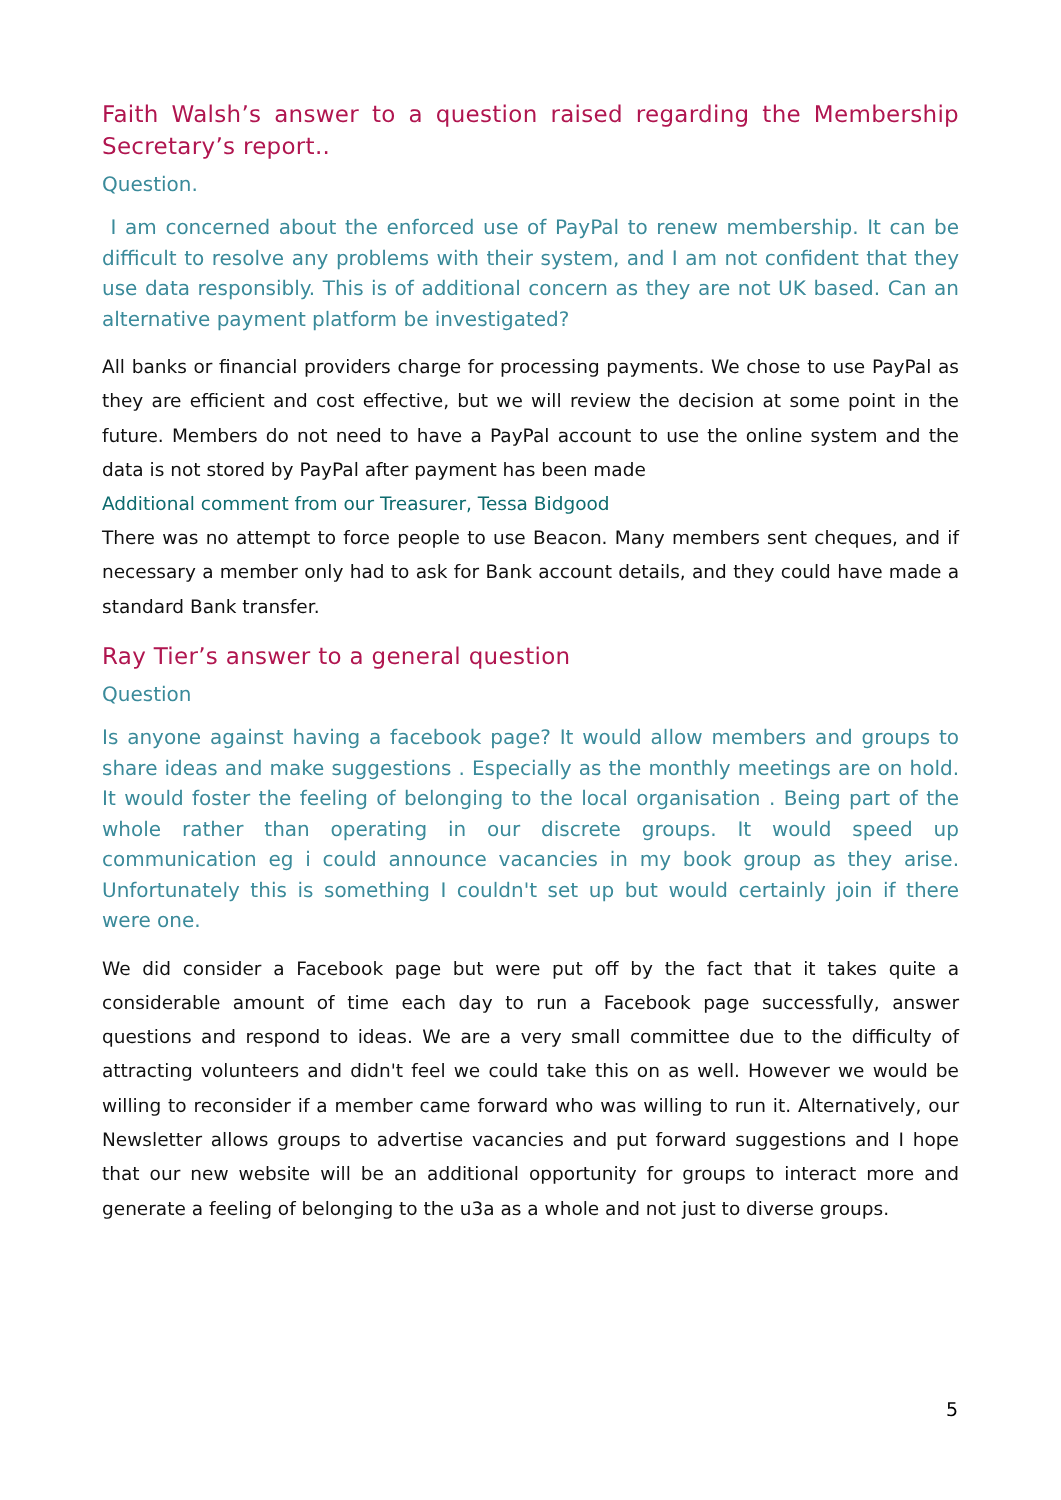Faith Walsh’s answer to a question raised regarding the Membership Secretary’s report..
Question.
I am concerned about the enforced use of PayPal to renew membership. It can be difficult to resolve any problems with their system, and I am not confident that they use data responsibly. This is of additional concern as they are not UK based. Can an alternative payment platform be investigated?
All banks or financial providers charge for processing payments. We chose to use PayPal as they are efficient and cost effective, but we will review the decision at some point in the future. Members do not need to have a PayPal account to use the online system and the data is not stored by PayPal after payment has been made
Additional comment from our Treasurer, Tessa Bidgood
There was no attempt to force people to use Beacon. Many members sent cheques, and if necessary a member only had to ask for Bank account details, and they could have made a standard Bank transfer.
Ray Tier’s answer to a general question
Question
Is anyone against having a facebook page? It would allow members and groups to share ideas and make suggestions . Especially as the monthly meetings are on hold. It would foster the feeling of belonging to the local organisation . Being part of the whole rather than operating in our discrete groups. It would speed up communication eg i could announce vacancies in my book group as they arise. Unfortunately this is something I couldn't set up but would certainly join if there were one.
We did consider a Facebook page but were put off by the fact that it takes quite a considerable amount of time each day to run a Facebook page successfully, answer questions and respond to ideas. We are a very small committee due to the difficulty of attracting volunteers and didn't feel we could take this on as well. However we would be willing to reconsider if a member came forward who was willing to run it. Alternatively, our Newsletter allows groups to advertise vacancies and put forward suggestions and I hope that our new website will be an additional opportunity for groups to interact more and generate a feeling of belonging to the u3a as a whole and not just to diverse groups.
5